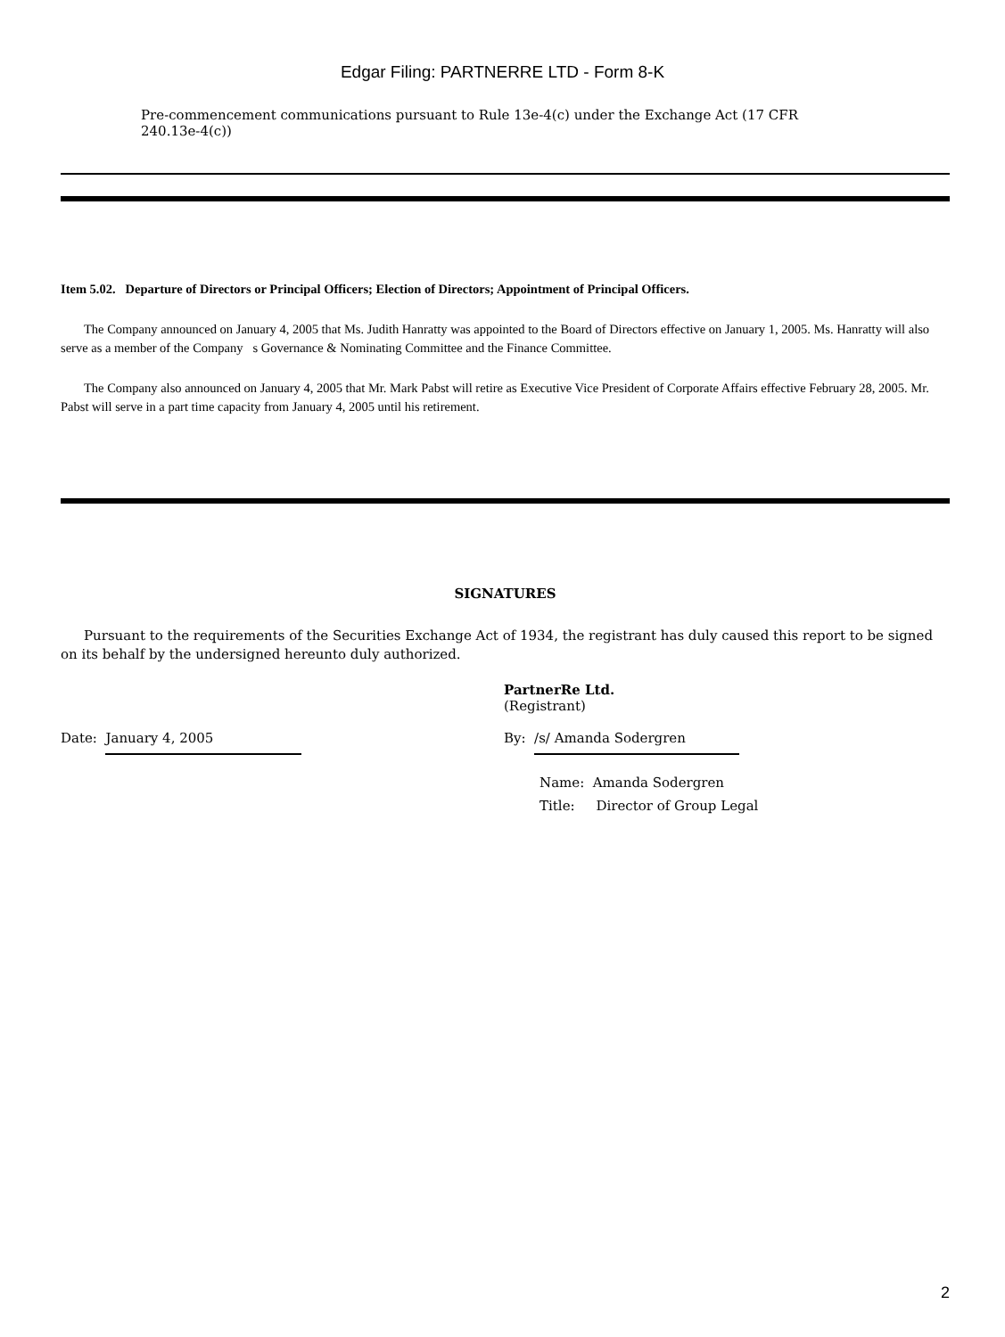Edgar Filing: PARTNERRE LTD - Form 8-K
Pre-commencement communications pursuant to Rule 13e-4(c) under the Exchange Act (17 CFR 240.13e-4(c))
Item 5.02. Departure of Directors or Principal Officers; Election of Directors; Appointment of Principal Officers.
The Company announced on January 4, 2005 that Ms. Judith Hanratty was appointed to the Board of Directors effective on January 1, 2005. Ms. Hanratty will also serve as a member of the Company s Governance & Nominating Committee and the Finance Committee.
The Company also announced on January 4, 2005 that Mr. Mark Pabst will retire as Executive Vice President of Corporate Affairs effective February 28, 2005. Mr. Pabst will serve in a part time capacity from January 4, 2005 until his retirement.
SIGNATURES
Pursuant to the requirements of the Securities Exchange Act of 1934, the registrant has duly caused this report to be signed on its behalf by the undersigned hereunto duly authorized.
Date: January 4, 2005 PartnerRe Ltd.
(Registrant)
By: /s/ Amanda Sodergren
Name: Amanda Sodergren
Title: Director of Group Legal
2